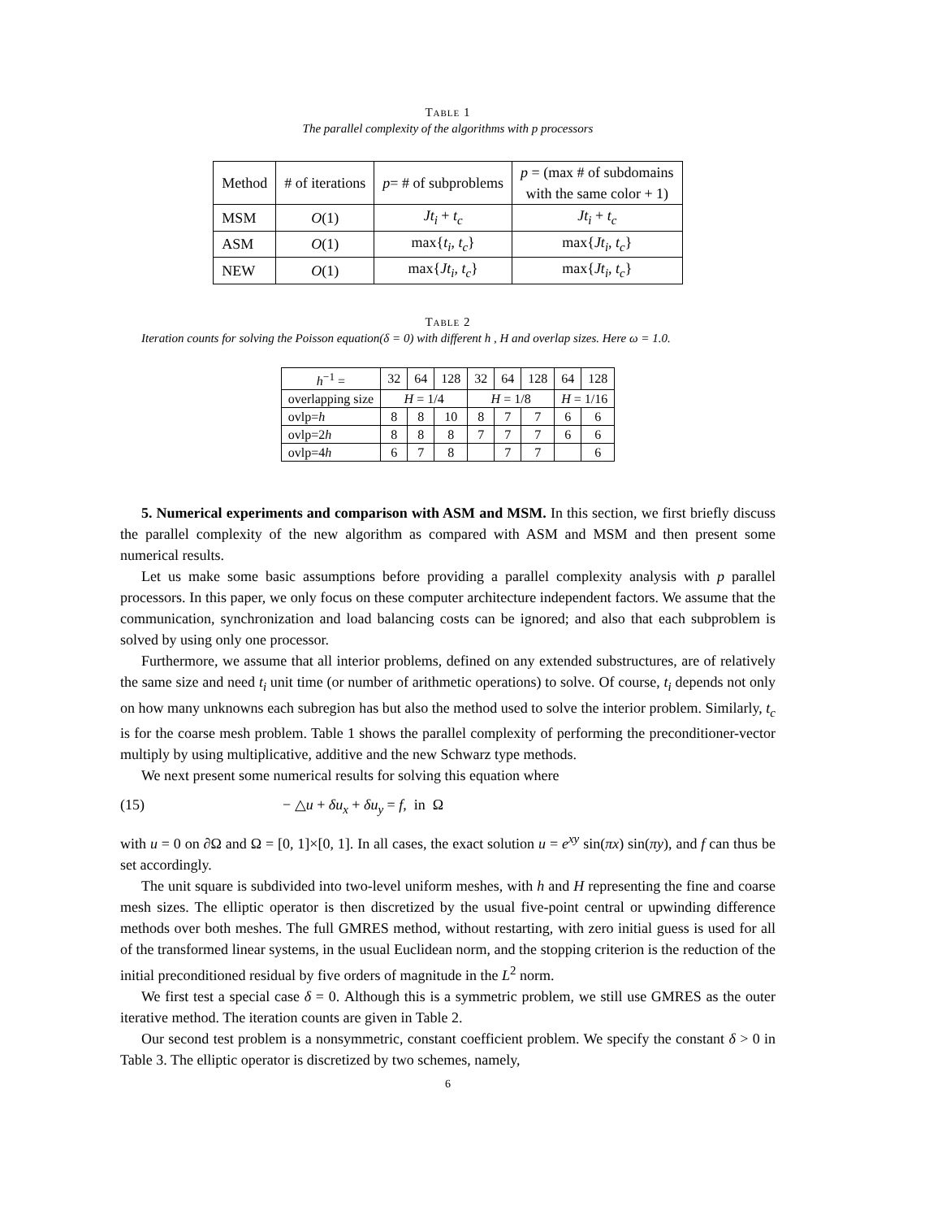Table 1
The parallel complexity of the algorithms with p processors
| Method | # of iterations | p = # of subproblems | p = (max # of subdomains with the same color + 1) |
| --- | --- | --- | --- |
| MSM | O (1) | Jt<sub>i</sub> + t<sub>c</sub> | Jt<sub>i</sub> + t<sub>c</sub> |
| ASM | O (1) | max{ t<sub>i</sub> , t<sub>c</sub> } | max{ Jt<sub>i</sub> , t<sub>c</sub> } |
| NEW | O (1) | max{ Jt<sub>i</sub> , t<sub>c</sub> } | max{ Jt<sub>i</sub> , t<sub>c</sub> } |
Table 2
Iteration counts for solving the Poisson equation(δ = 0) with different h , H and overlap sizes. Here ω = 1.0.
| h<sup>−1</sup> = | 32 | 64 | 128 | 32 | 64 | 128 | 64 | 128 |
| --- | --- | --- | --- | --- | --- | --- | --- | --- |
| overlapping size | H = 1/4 | | | H = 1/8 | | | H = 1/16 | |
| ovlp= h | 8 | 8 | 10 | 8 | 7 | 7 | 6 | 6 |
| ovlp=2 h | 8 | 8 | 8 | 7 | 7 | 7 | 6 | 6 |
| ovlp=4 h | 6 | 7 | 8 | | 7 | 7 | | 6 |
5. Numerical experiments and comparison with ASM and MSM. In this section, we first briefly discuss the parallel complexity of the new algorithm as compared with ASM and MSM and then present some numerical results.
Let us make some basic assumptions before providing a parallel complexity analysis with p parallel processors. In this paper, we only focus on these computer architecture independent factors. We assume that the communication, synchronization and load balancing costs can be ignored; and also that each subproblem is solved by using only one processor.
Furthermore, we assume that all interior problems, defined on any extended substructures, are of relatively the same size and need t<sub>i</sub> unit time (or number of arithmetic operations) to solve. Of course, t<sub>i</sub> depends not only on how many unknowns each subregion has but also the method used to solve the interior problem. Similarly, t<sub>c</sub> is for the coarse mesh problem. Table 1 shows the parallel complexity of performing the preconditioner-vector multiply by using multiplicative, additive and the new Schwarz type methods.
We next present some numerical results for solving this equation where
(15) − △u + δu<sub>x</sub> + δu<sub>y</sub> = f, in Ω
with u = 0 on ∂Ω and Ω = [0, 1]×[0, 1]. In all cases, the exact solution u = e<sup>xy</sup> sin(πx) sin(πy), and f can thus be set accordingly.
The unit square is subdivided into two-level uniform meshes, with h and H representing the fine and coarse mesh sizes. The elliptic operator is then discretized by the usual five-point central or upwinding difference methods over both meshes. The full GMRES method, without restarting, with zero initial guess is used for all of the transformed linear systems, in the usual Euclidean norm, and the stopping criterion is the reduction of the initial preconditioned residual by five orders of magnitude in the L<sup>2</sup> norm.
We first test a special case δ = 0. Although this is a symmetric problem, we still use GMRES as the outer iterative method. The iteration counts are given in Table 2.
Our second test problem is a nonsymmetric, constant coefficient problem. We specify the constant δ > 0 in Table 3. The elliptic operator is discretized by two schemes, namely,
6